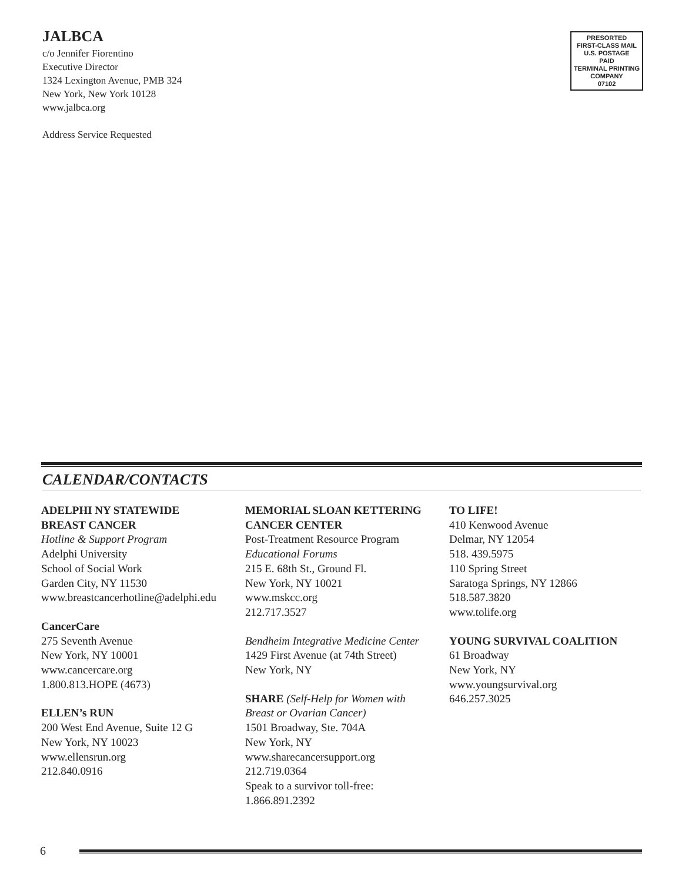JALBCA
c/o Jennifer Fiorentino
Executive Director
1324 Lexington Avenue, PMB 324
New York, New York 10128
www.jalbca.org
Address Service Requested
PRESORTED
FIRST-CLASS MAIL
U.S. POSTAGE
PAID
TERMINAL PRINTING
COMPANY
07102
CALENDAR/CONTACTS
ADELPHI NY STATEWIDE
BREAST CANCER
Hotline & Support Program
Adelphi University
School of Social Work
Garden City, NY 11530
www.breastcancerhotline@adelphi.edu
CancerCare
275 Seventh Avenue
New York, NY 10001
www.cancercare.org
1.800.813.HOPE (4673)
ELLEN’s RUN
200 West End Avenue, Suite 12 G
New York, NY 10023
www.ellensrun.org
212.840.0916
MEMORIAL SLOAN KETTERING
CANCER CENTER
Post-Treatment Resource Program
Educational Forums
215 E. 68th St., Ground Fl.
New York, NY 10021
www.mskcc.org
212.717.3527
Bendheim Integrative Medicine Center
1429 First Avenue (at 74th Street)
New York, NY
SHARE (Self-Help for Women with
Breast or Ovarian Cancer)
1501 Broadway, Ste. 704A
New York, NY
www.sharecancersupport.org
212.719.0364
Speak to a survivor toll-free:
1.866.891.2392
TO LIFE!
410 Kenwood Avenue
Delmar, NY 12054
518. 439.5975
110 Spring Street
Saratoga Springs, NY 12866
518.587.3820
www.tolife.org
YOUNG SURVIVAL COALITION
61 Broadway
New York, NY
www.youngsurvival.org
646.257.3025
6